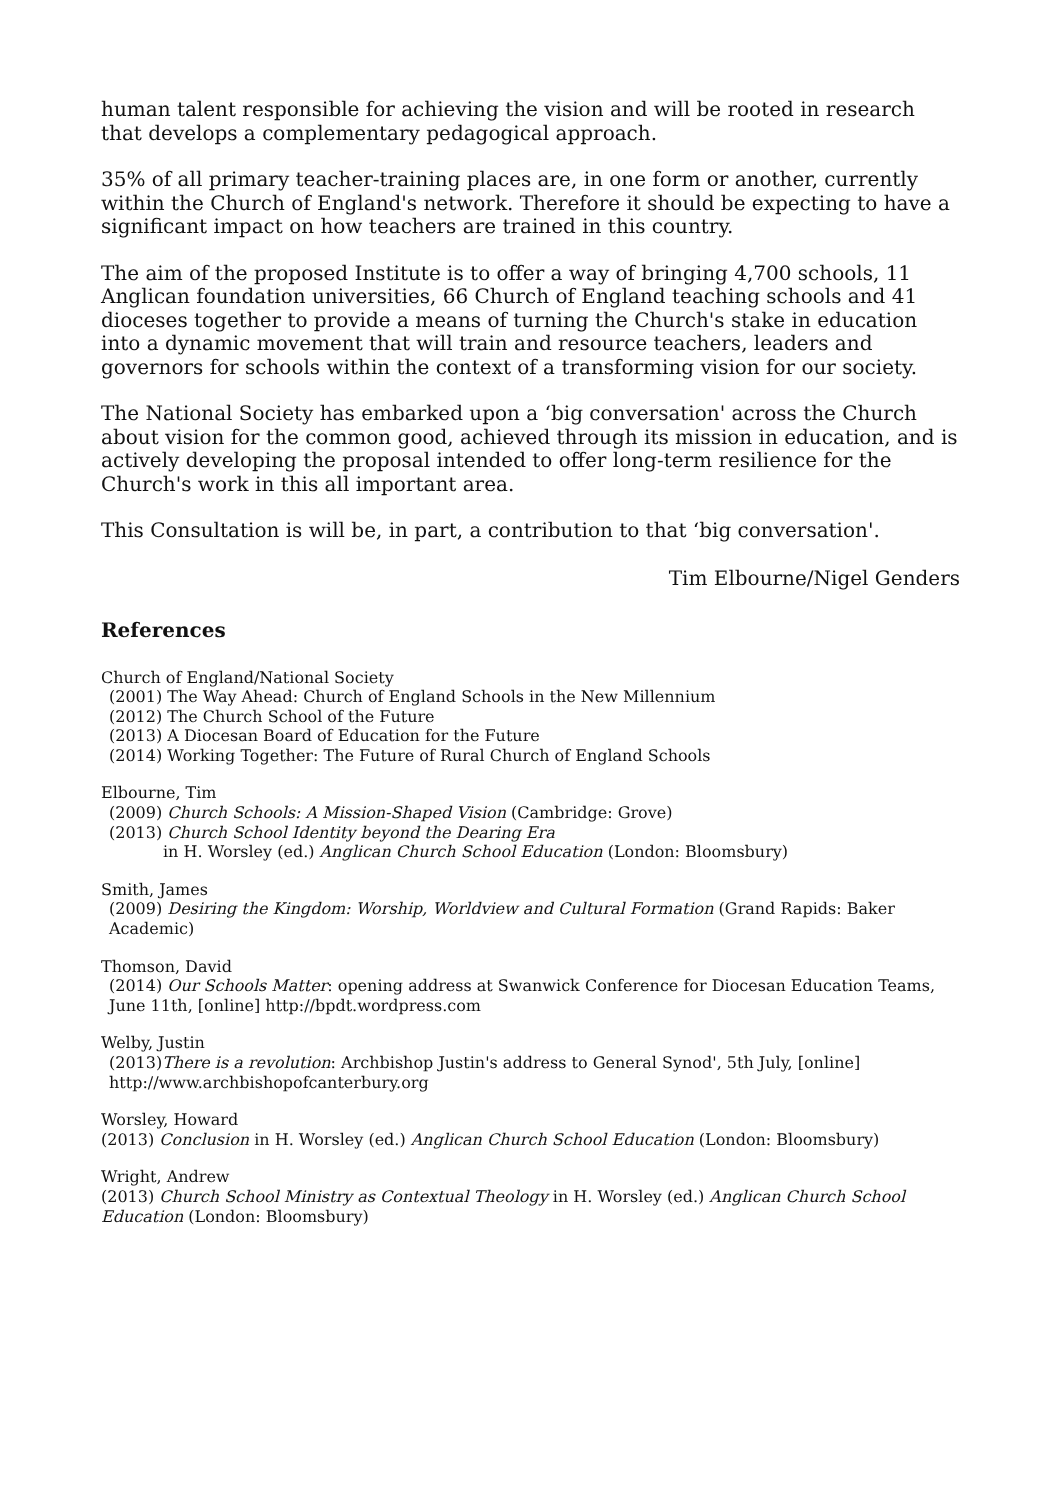human talent responsible for achieving the vision and will be rooted in research that develops a complementary pedagogical approach.
35% of all primary teacher-training places are, in one form or another, currently within the Church of England's network. Therefore it should be expecting to have a significant impact on how teachers are trained in this country.
The aim of the proposed Institute is to offer a way of bringing 4,700 schools, 11 Anglican foundation universities, 66 Church of England teaching schools and 41 dioceses together to provide a means of turning the Church's stake in education into a dynamic movement that will train and resource teachers, leaders and governors for schools within the context of a transforming vision for our society.
The National Society has embarked upon a ‘big conversation' across the Church about vision for the common good, achieved through its mission in education, and is actively developing the proposal intended to offer long-term resilience for the Church's work in this all important area.
This Consultation is will be, in part, a contribution to that ‘big conversation'.
Tim Elbourne/Nigel Genders
References
Church of England/National Society
(2001) The Way Ahead: Church of England Schools in the New Millennium
(2012) The Church School of the Future
(2013) A Diocesan Board of Education for the Future
(2014) Working Together: The Future of Rural Church of England Schools
Elbourne, Tim
(2009) Church Schools: A Mission-Shaped Vision (Cambridge: Grove)
(2013) Church School Identity beyond the Dearing Era
in H. Worsley (ed.) Anglican Church School Education (London: Bloomsbury)
Smith, James
(2009) Desiring the Kingdom: Worship, Worldview and Cultural Formation (Grand Rapids: Baker Academic)
Thomson, David
(2014) Our Schools Matter: opening address at Swanwick Conference for Diocesan Education Teams, June 11th, [online] http://bpdt.wordpress.com
Welby, Justin
(2013)There is a revolution: Archbishop Justin's address to General Synod', 5th July, [online] http://www.archbishopofcanterbury.org
Worsley, Howard
(2013) Conclusion in H. Worsley (ed.) Anglican Church School Education (London: Bloomsbury)
Wright, Andrew
(2013) Church School Ministry as Contextual Theology in H. Worsley (ed.) Anglican Church School Education (London: Bloomsbury)